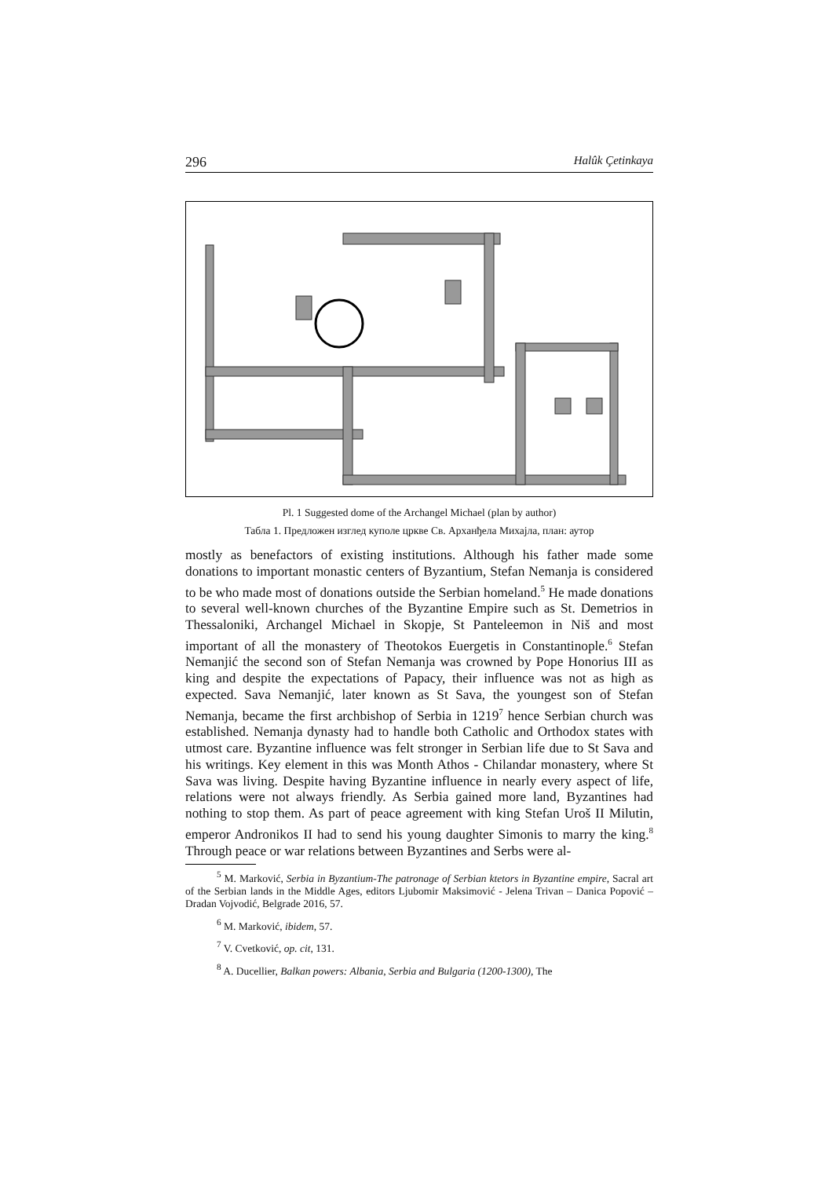296 Halûk Çetinkaya
Pl. 1 Suggested dome of the Archangel Michael (plan by author)
Табла 1. Предложен изглед куполе цркве Св. Арханђела Михајла, план: аутор
mostly as benefactors of existing institutions. Although his father made some donations to important monastic centers of Byzantium, Stefan Nemanja is considered to be who made most of donations outside the Serbian homeland.<sup>5</sup> He made donations to several well-known churches of the Byzantine Empire such as St. Demetrios in Thessaloniki, Archangel Michael in Skopje, St Panteleemon in Niš and most important of all the monastery of Theotokos Euergetis in Constantinople.<sup>6</sup> Stefan Nemanjić the second son of Stefan Nemanja was crowned by Pope Honorius III as king and despite the expectations of Papacy, their influence was not as high as expected. Sava Nemanjić, later known as St Sava, the youngest son of Stefan Nemanja, became the first archbishop of Serbia in 1219<sup>7</sup> hence Serbian church was established. Nemanja dynasty had to handle both Catholic and Orthodox states with utmost care. Byzantine influence was felt stronger in Serbian life due to St Sava and his writings. Key element in this was Month Athos - Chilandar monastery, where St Sava was living. Despite having Byzantine influence in nearly every aspect of life, relations were not always friendly. As Serbia gained more land, Byzantines had nothing to stop them. As part of peace agreement with king Stefan Uroš II Milutin, emperor Andronikos II had to send his young daughter Simonis to marry the king.<sup>8</sup> Through peace or war relations between Byzantines and Serbs were al-
<sup>5</sup> M. Marković, Serbia in Byzantium-The patronage of Serbian ktetors in Byzantine empire, Sacral art of the Serbian lands in the Middle Ages, editors Ljubomir Maksimović - Jelena Trivan – Danica Popović – Dradan Vojvodić, Belgrade 2016, 57.
<sup>6</sup> M. Marković, ibidem, 57.
<sup>7</sup> V. Cvetković, op. cit, 131.
<sup>8</sup> A. Ducellier, Balkan powers: Albania, Serbia and Bulgaria (1200-1300), The